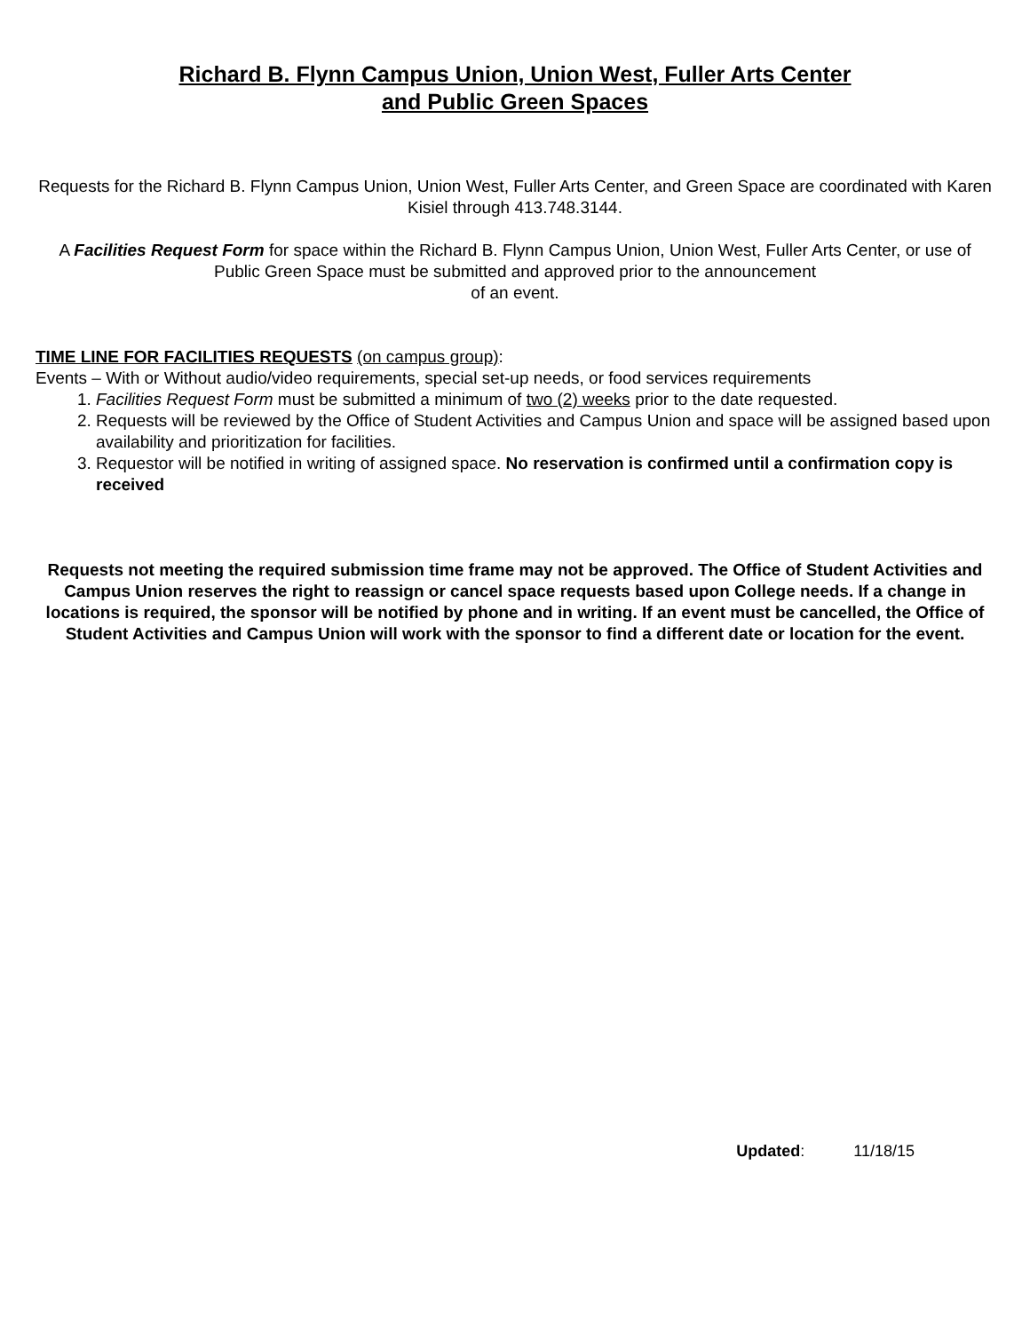Richard B. Flynn Campus Union, Union West, Fuller Arts Center
and Public Green Spaces
Requests for the Richard B. Flynn Campus Union, Union West, Fuller Arts Center, and Green Space are coordinated with Karen Kisiel through 413.748.3144.
A Facilities Request Form for space within the Richard B. Flynn Campus Union, Union West, Fuller Arts Center, or use of Public Green Space must be submitted and approved prior to the announcement
of an event.
TIME LINE FOR FACILITIES REQUESTS (on campus group):
Events – With or Without audio/video requirements, special set-up needs, or food services requirements
1. Facilities Request Form must be submitted a minimum of two (2) weeks prior to the date requested.
2. Requests will be reviewed by the Office of Student Activities and Campus Union and space will be assigned based upon availability and prioritization for facilities.
3. Requestor will be notified in writing of assigned space. No reservation is confirmed until a confirmation copy is received
Requests not meeting the required submission time frame may not be approved. The Office of Student Activities and Campus Union reserves the right to reassign or cancel space requests based upon College needs. If a change in locations is required, the sponsor will be notified by phone and in writing. If an event must be cancelled, the Office of Student Activities and Campus Union will work with the sponsor to find a different date or location for the event.
Updated: 11/18/15